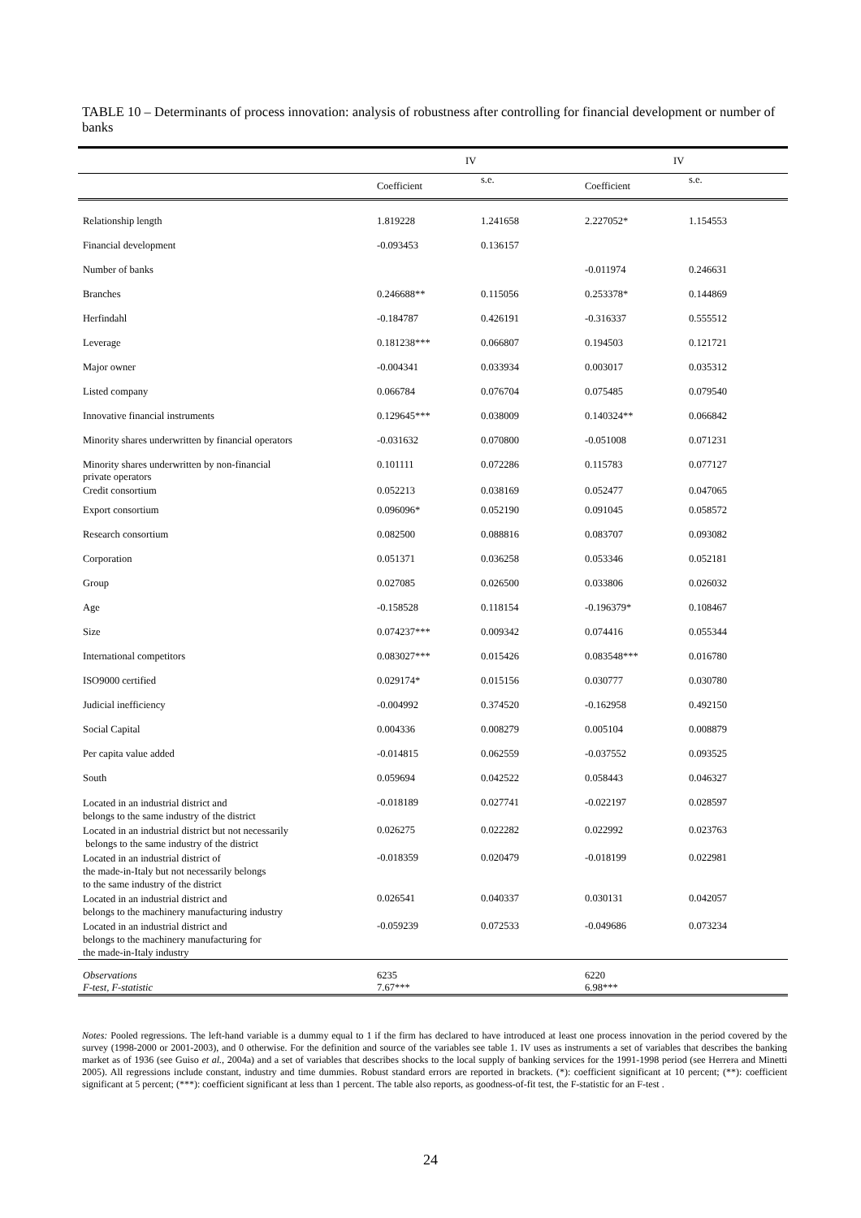TABLE 10 – Determinants of process innovation: analysis of robustness after controlling for financial development or number of banks
| | IV | | IV | |
| --- | --- | --- | --- | --- |
| | Coefficient | s.e. | Coefficient | s.e. |
| Relationship length | 1.819228 | 1.241658 | 2.227052* | 1.154553 |
| Financial development | -0.093453 | 0.136157 | | |
| Number of banks | | | -0.011974 | 0.246631 |
| Branches | 0.246688** | 0.115056 | 0.253378* | 0.144869 |
| Herfindahl | -0.184787 | 0.426191 | -0.316337 | 0.555512 |
| Leverage | 0.181238*** | 0.066807 | 0.194503 | 0.121721 |
| Major owner | -0.004341 | 0.033934 | 0.003017 | 0.035312 |
| Listed company | 0.066784 | 0.076704 | 0.075485 | 0.079540 |
| Innovative financial instruments | 0.129645*** | 0.038009 | 0.140324** | 0.066842 |
| Minority shares underwritten by financial operators | -0.031632 | 0.070800 | -0.051008 | 0.071231 |
| Minority shares underwritten by non-financial private operators | 0.101111 | 0.072286 | 0.115783 | 0.077127 |
| Credit consortium | 0.052213 | 0.038169 | 0.052477 | 0.047065 |
| Export consortium | 0.096096* | 0.052190 | 0.091045 | 0.058572 |
| Research consortium | 0.082500 | 0.088816 | 0.083707 | 0.093082 |
| Corporation | 0.051371 | 0.036258 | 0.053346 | 0.052181 |
| Group | 0.027085 | 0.026500 | 0.033806 | 0.026032 |
| Age | -0.158528 | 0.118154 | -0.196379* | 0.108467 |
| Size | 0.074237*** | 0.009342 | 0.074416 | 0.055344 |
| International competitors | 0.083027*** | 0.015426 | 0.083548*** | 0.016780 |
| ISO9000 certified | 0.029174* | 0.015156 | 0.030777 | 0.030780 |
| Judicial inefficiency | -0.004992 | 0.374520 | -0.162958 | 0.492150 |
| Social Capital | 0.004336 | 0.008279 | 0.005104 | 0.008879 |
| Per capita value added | -0.014815 | 0.062559 | -0.037552 | 0.093525 |
| South | 0.059694 | 0.042522 | 0.058443 | 0.046327 |
| Located in an industrial district and belongs to the same industry of the district | -0.018189 | 0.027741 | -0.022197 | 0.028597 |
| Located in an industrial district but not necessarily belongs to the same industry of the district | 0.026275 | 0.022282 | 0.022992 | 0.023763 |
| Located in an industrial district of the made-in-Italy but not necessarily belongs to the same industry of the district | -0.018359 | 0.020479 | -0.018199 | 0.022981 |
| Located in an industrial district and belongs to the machinery manufacturing industry | 0.026541 | 0.040337 | 0.030131 | 0.042057 |
| Located in an industrial district and belongs to the machinery manufacturing for the made-in-Italy industry | -0.059239 | 0.072533 | -0.049686 | 0.073234 |
| Observations | 6235 | | 6220 | |
| F-test, F-statistic | 7.67*** | | 6.98*** | |
Notes: Pooled regressions. The left-hand variable is a dummy equal to 1 if the firm has declared to have introduced at least one process innovation in the period covered by the survey (1998-2000 or 2001-2003), and 0 otherwise. For the definition and source of the variables see table 1. IV uses as instruments a set of variables that describes the banking market as of 1936 (see Guiso et al., 2004a) and a set of variables that describes shocks to the local supply of banking services for the 1991-1998 period (see Herrera and Minetti 2005). All regressions include constant, industry and time dummies. Robust standard errors are reported in brackets. (*): coefficient significant at 10 percent; (**): coefficient significant at 5 percent; (***): coefficient significant at less than 1 percent. The table also reports, as goodness-of-fit test, the F-statistic for an F-test .
24